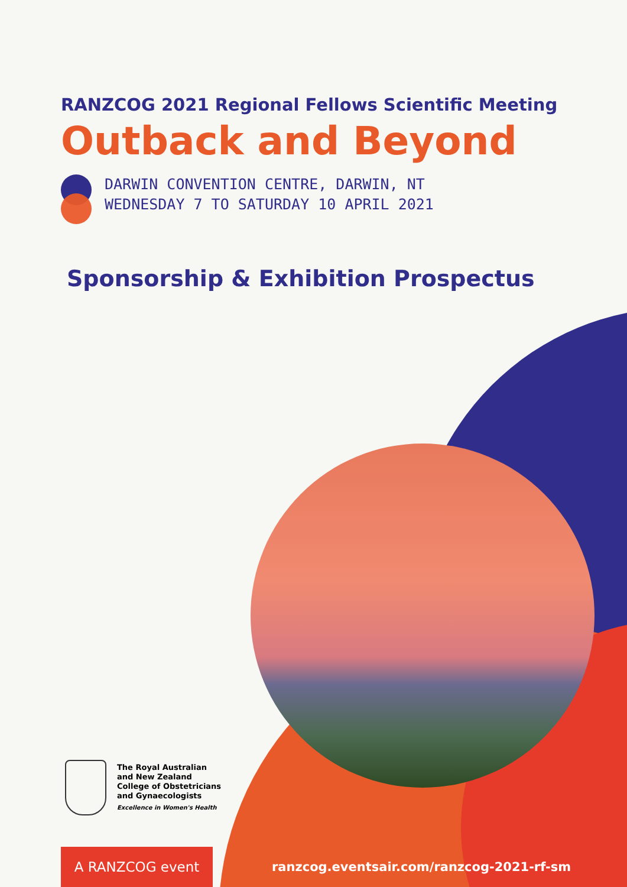RANZCOG 2021 Regional Fellows Scientific Meeting
Outback and Beyond
DARWIN CONVENTION CENTRE, DARWIN, NT
WEDNESDAY 7 TO SATURDAY 10 APRIL 2021
Sponsorship & Exhibition Prospectus
The Royal Australian
and New Zealand
College of Obstetricians
and Gynaecologists
Excellence in Women's Health
A RANZCOG event
ranzcog.eventsair.com/ranzcog-2021-rf-sm